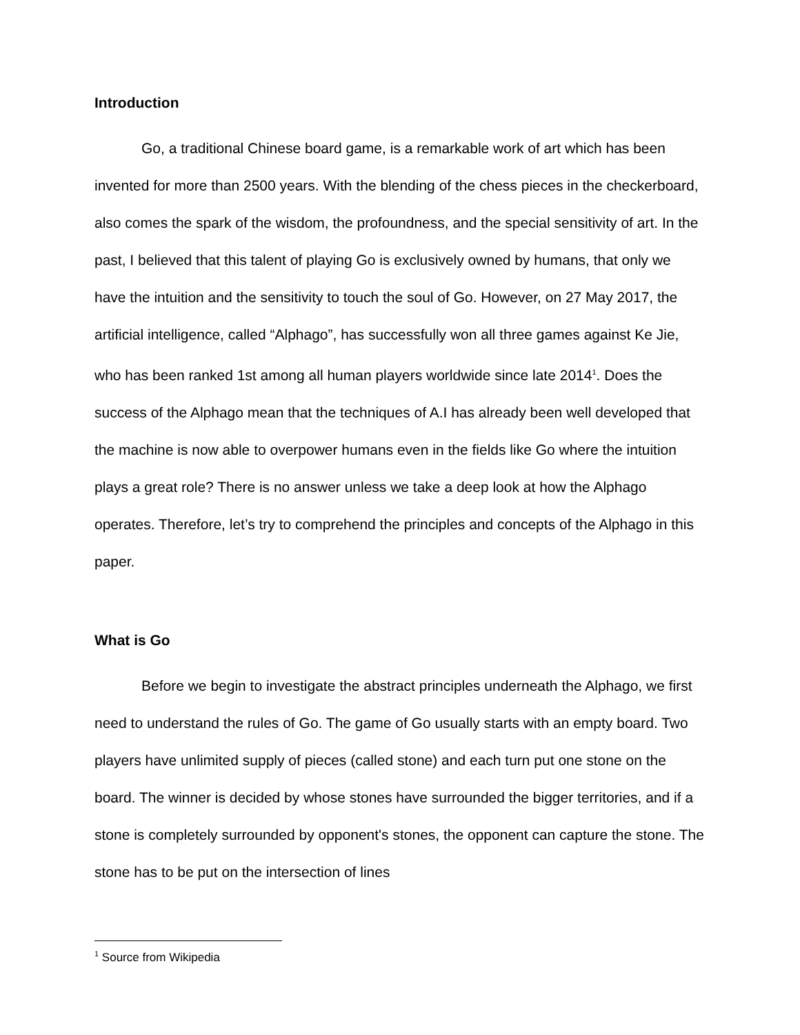Introduction
Go, a traditional Chinese board game, is a remarkable work of art which has been invented for more than 2500 years. With the blending of the chess pieces in the checkerboard, also comes the spark of the wisdom, the profoundness, and the special sensitivity of art. In the past, I believed that this talent of playing Go is exclusively owned by humans, that only we have the intuition and the sensitivity to touch the soul of Go. However, on 27 May 2017, the artificial intelligence, called “Alphago”, has successfully won all three games against Ke Jie, who has been ranked 1st among all human players worldwide since late 2014<sup>1</sup>. Does the success of the Alphago mean that the techniques of A.I has already been well developed that the machine is now able to overpower humans even in the fields like Go where the intuition plays a great role? There is no answer unless we take a deep look at how the Alphago operates. Therefore, let’s try to comprehend the principles and concepts of the Alphago in this paper.
What is Go
Before we begin to investigate the abstract principles underneath the Alphago, we first need to understand the rules of Go. The game of Go usually starts with an empty board. Two players have unlimited supply of pieces (called stone) and each turn put one stone on the board. The winner is decided by whose stones have surrounded the bigger territories, and if a stone is completely surrounded by opponent's stones, the opponent can capture the stone. The stone has to be put on the intersection of lines
<sup>1</sup> Source from Wikipedia